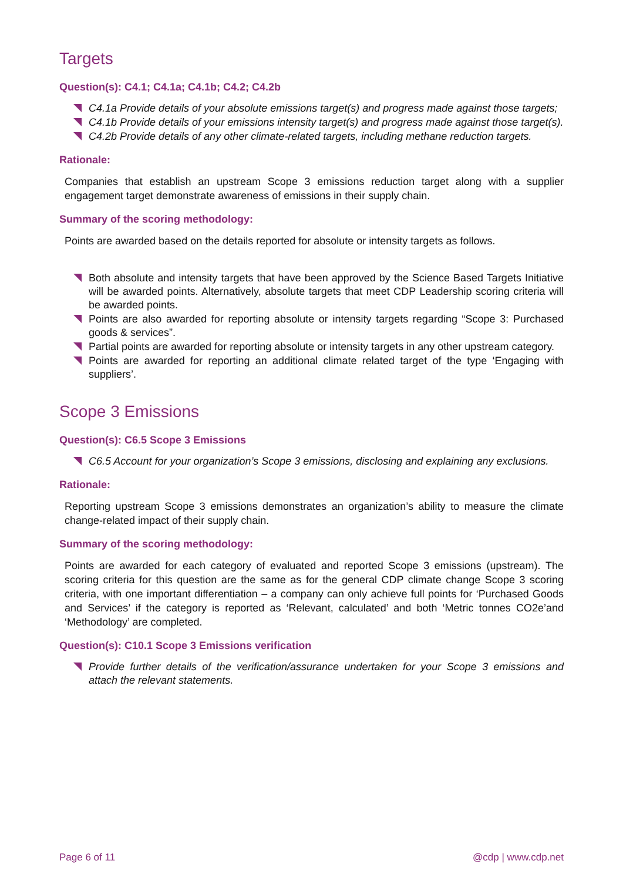Targets
Question(s): C4.1; C4.1a; C4.1b; C4.2; C4.2b
C4.1a Provide details of your absolute emissions target(s) and progress made against those targets;
C4.1b Provide details of your emissions intensity target(s) and progress made against those target(s).
C4.2b Provide details of any other climate-related targets, including methane reduction targets.
Rationale:
Companies that establish an upstream Scope 3 emissions reduction target along with a supplier engagement target demonstrate awareness of emissions in their supply chain.
Summary of the scoring methodology:
Points are awarded based on the details reported for absolute or intensity targets as follows.
Both absolute and intensity targets that have been approved by the Science Based Targets Initiative will be awarded points. Alternatively, absolute targets that meet CDP Leadership scoring criteria will be awarded points.
Points are also awarded for reporting absolute or intensity targets regarding “Scope 3: Purchased goods & services”.
Partial points are awarded for reporting absolute or intensity targets in any other upstream category.
Points are awarded for reporting an additional climate related target of the type ‘Engaging with suppliers’.
Scope 3 Emissions
Question(s): C6.5 Scope 3 Emissions
C6.5 Account for your organization’s Scope 3 emissions, disclosing and explaining any exclusions.
Rationale:
Reporting upstream Scope 3 emissions demonstrates an organization’s ability to measure the climate change-related impact of their supply chain.
Summary of the scoring methodology:
Points are awarded for each category of evaluated and reported Scope 3 emissions (upstream). The scoring criteria for this question are the same as for the general CDP climate change Scope 3 scoring criteria, with one important differentiation – a company can only achieve full points for ‘Purchased Goods and Services’ if the category is reported as ‘Relevant, calculated’ and both ‘Metric tonnes CO2e’and ‘Methodology’ are completed.
Question(s): C10.1 Scope 3 Emissions verification
Provide further details of the verification/assurance undertaken for your Scope 3 emissions and attach the relevant statements.
Page 6 of 11 @cdp | www.cdp.net